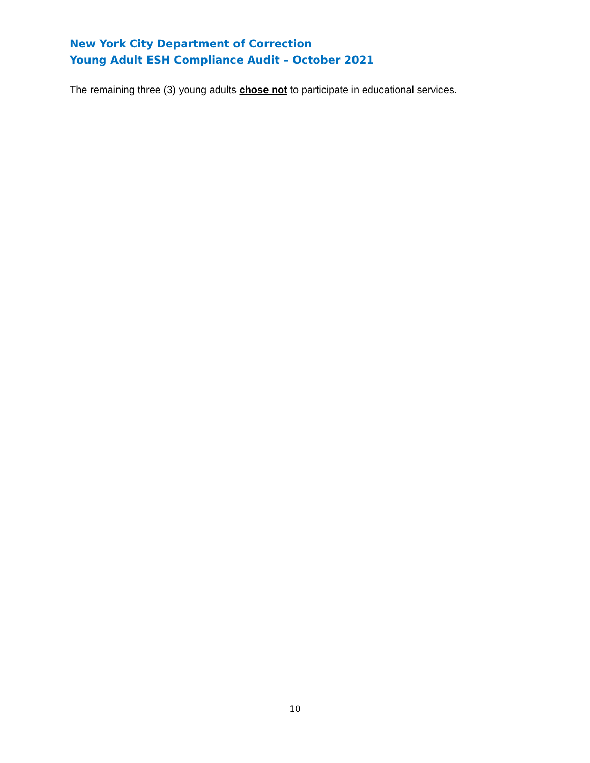New York City Department of Correction
Young Adult ESH Compliance Audit – October 2021
The remaining three (3) young adults chose not to participate in educational services.
10